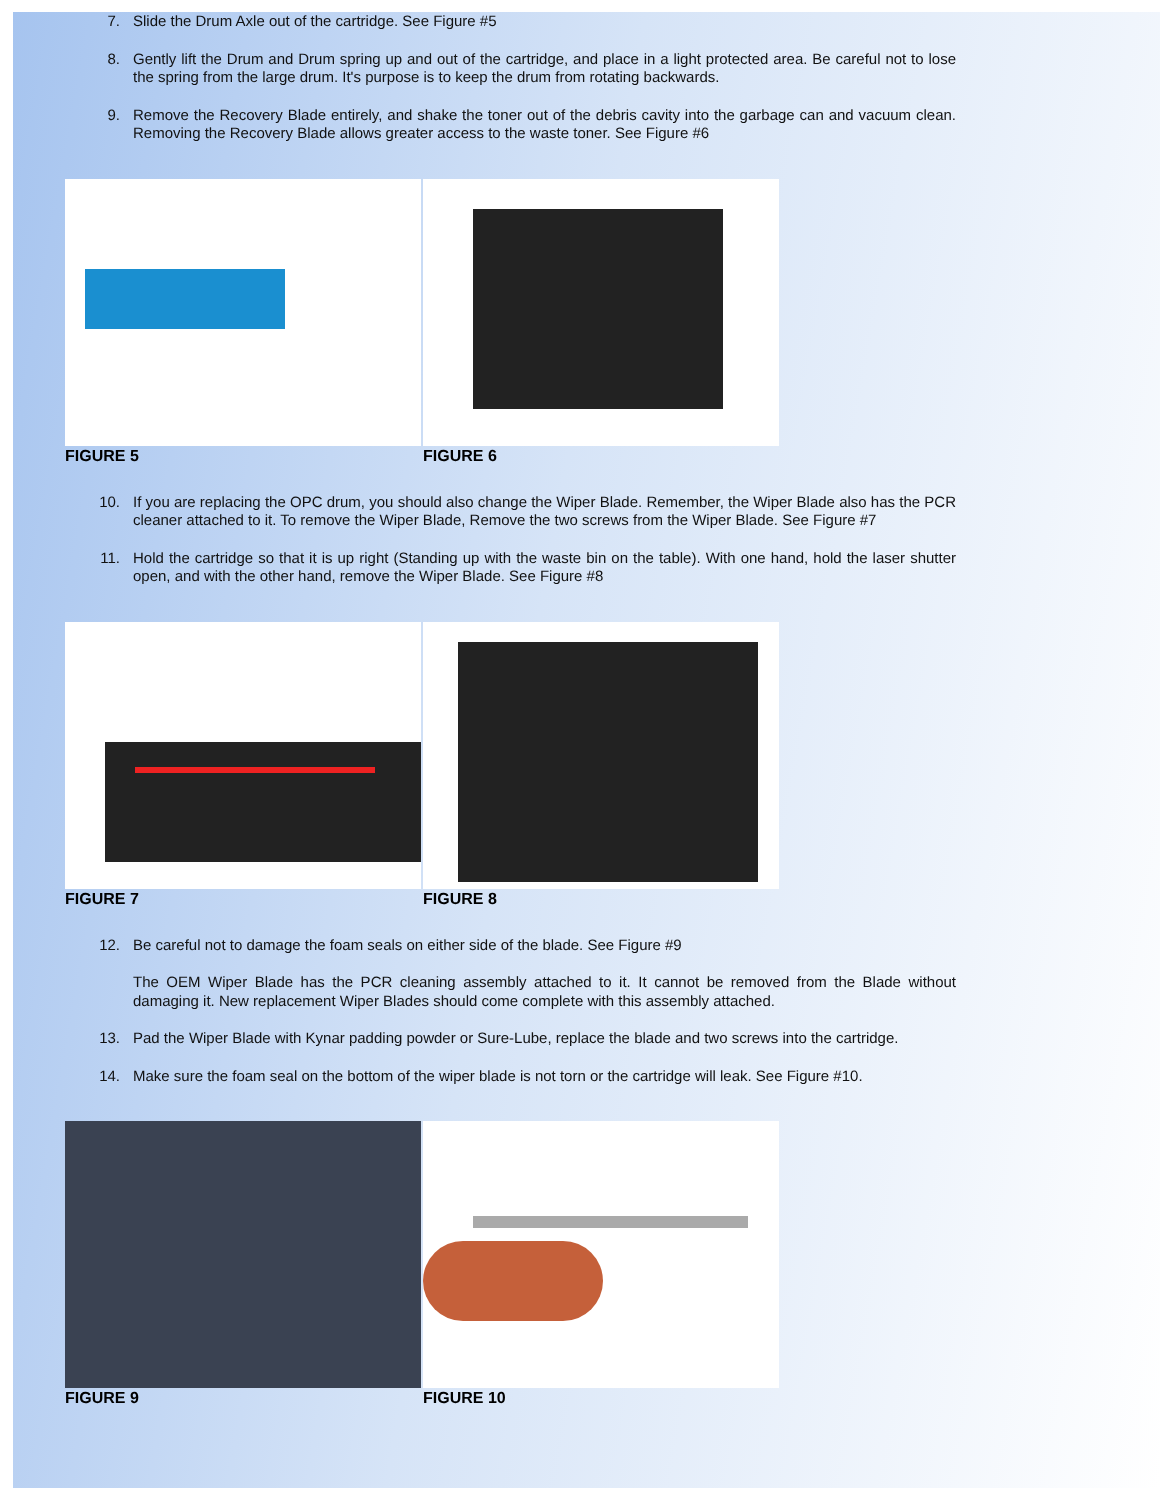7. Slide the Drum Axle out of the cartridge. See Figure #5
8. Gently lift the Drum and Drum spring up and out of the cartridge, and place in a light protected area. Be careful not to lose the spring from the large drum. It's purpose is to keep the drum from rotating backwards.
9. Remove the Recovery Blade entirely, and shake the toner out of the debris cavity into the garbage can and vacuum clean. Removing the Recovery Blade allows greater access to the waste toner. See Figure #6
FIGURE 5 FIGURE 6
10. If you are replacing the OPC drum, you should also change the Wiper Blade. Remember, the Wiper Blade also has the PCR cleaner attached to it. To remove the Wiper Blade, Remove the two screws from the Wiper Blade. See Figure #7
11. Hold the cartridge so that it is up right (Standing up with the waste bin on the table). With one hand, hold the laser shutter open, and with the other hand, remove the Wiper Blade. See Figure #8
FIGURE 7 FIGURE 8
12. Be careful not to damage the foam seals on either side of the blade. See Figure #9
The OEM Wiper Blade has the PCR cleaning assembly attached to it. It cannot be removed from the Blade without damaging it. New replacement Wiper Blades should come complete with this assembly attached.
13. Pad the Wiper Blade with Kynar padding powder or Sure-Lube, replace the blade and two screws into the cartridge.
14. Make sure the foam seal on the bottom of the wiper blade is not torn or the cartridge will leak. See Figure #10.
FIGURE 9 FIGURE 10